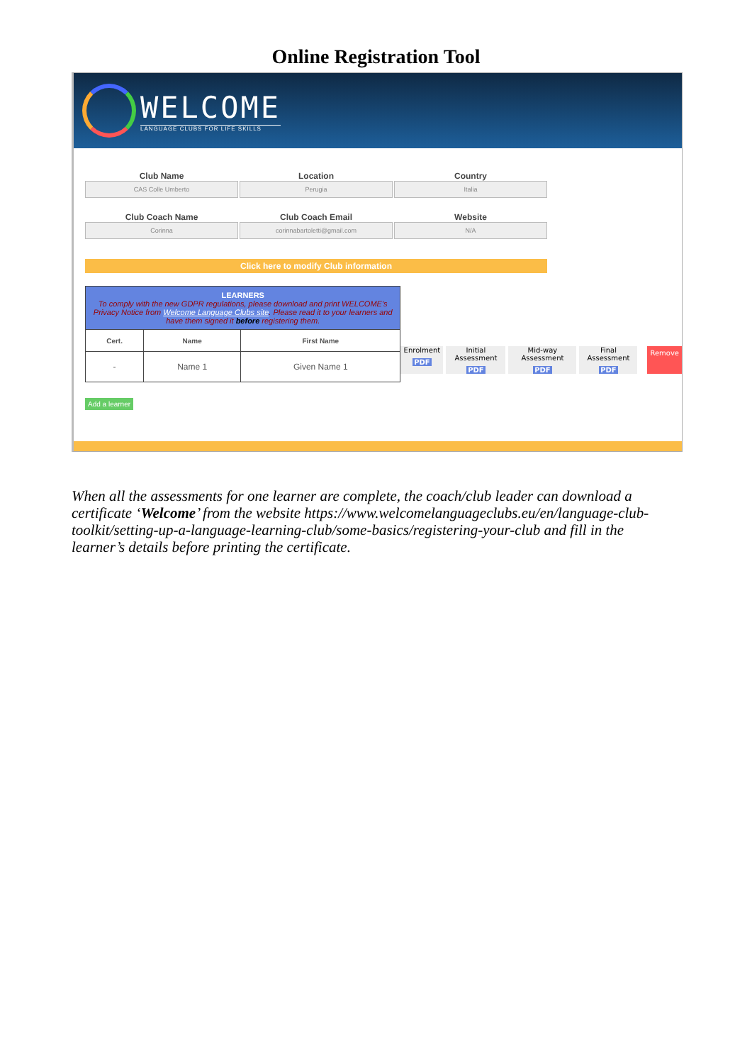Online Registration Tool
WELCOME
LANGUAGE CLUBS FOR LIFE SKILLS
Club Name
Location
Country
CAS Colle Umberto
Perugia
Italia
Club Coach Name
Club Coach Email
Website
Corinna
corinnabartoletti@gmail.com
N/A
Click here to modify Club information
| LEARNERS To comply with the new GDPR regulations, please download and print WELCOME's Privacy Notice from Welcome Language Clubs site . Please read it to your learners and have them signed it before registering them. | | |
| Cert. | Name | First Name |
| - | Name 1 | Given Name 1 |
Enrolment
PDF
Initial Assessment
PDF
Mid-way Assessment
PDF
Final Assessment
PDF
Remove
Add a learner
When all the assessments for one learner are complete, the coach/club leader can download a certificate ‘Welcome’ from the website https://www.welcomelanguageclubs.eu/en/language-club-toolkit/setting-up-a-language-learning-club/some-basics/registering-your-club and fill in the learner’s details before printing the certificate.